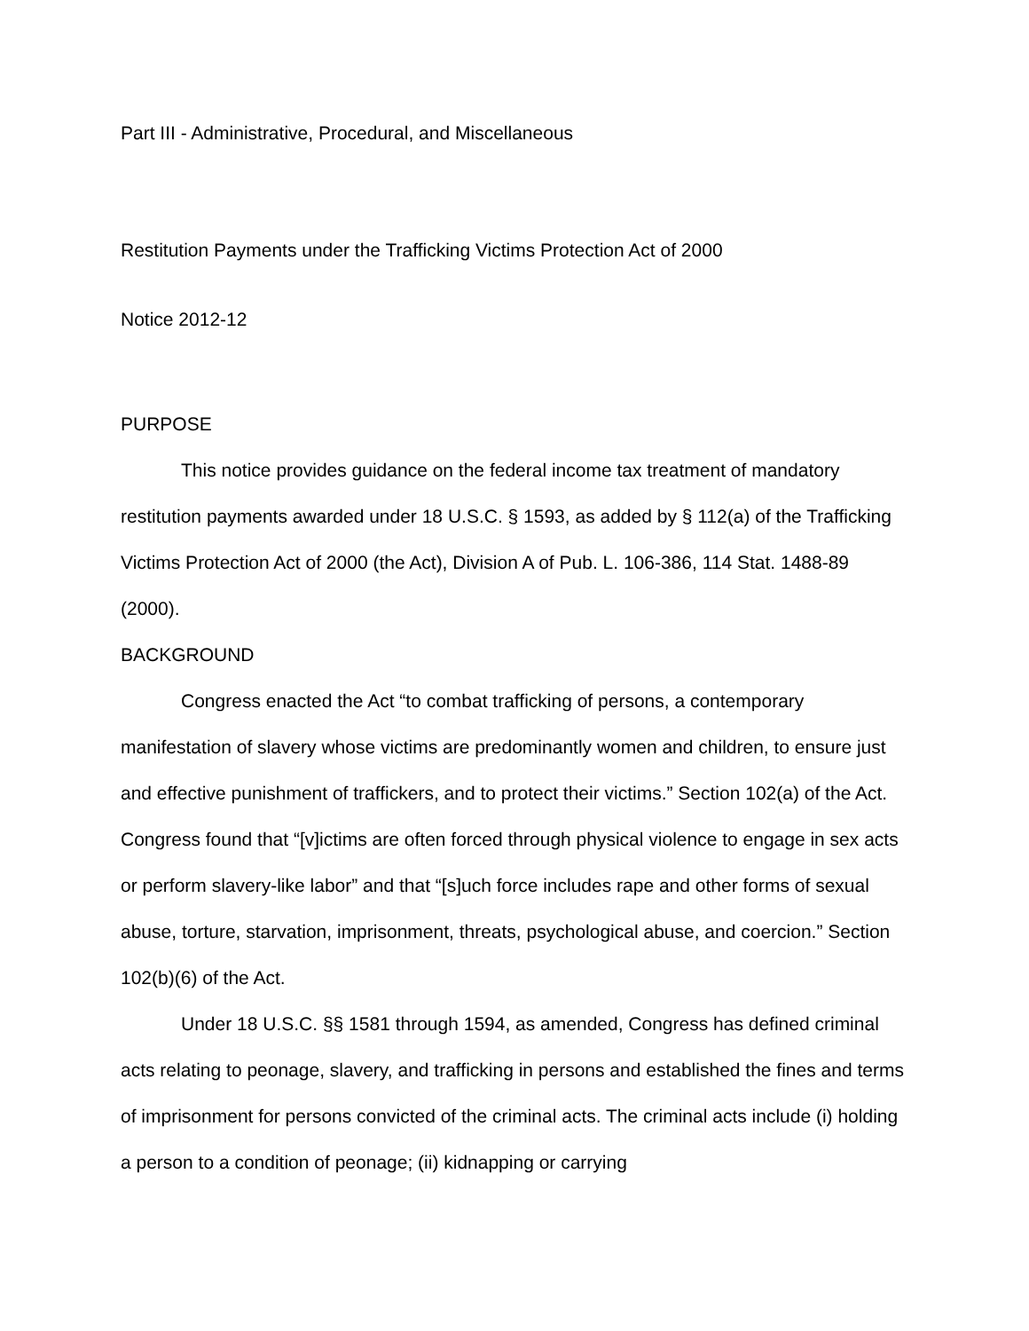Part III - Administrative, Procedural, and Miscellaneous
Restitution Payments under the Trafficking Victims Protection Act of 2000
Notice 2012-12
PURPOSE
This notice provides guidance on the federal income tax treatment of mandatory restitution payments awarded under 18 U.S.C. § 1593, as added by § 112(a) of the Trafficking Victims Protection Act of 2000 (the Act), Division A of Pub. L. 106-386, 114 Stat. 1488-89 (2000).
BACKGROUND
Congress enacted the Act “to combat trafficking of persons, a contemporary manifestation of slavery whose victims are predominantly women and children, to ensure just and effective punishment of traffickers, and to protect their victims.” Section 102(a) of the Act. Congress found that “[v]ictims are often forced through physical violence to engage in sex acts or perform slavery-like labor” and that “[s]uch force includes rape and other forms of sexual abuse, torture, starvation, imprisonment, threats, psychological abuse, and coercion.” Section 102(b)(6) of the Act.
Under 18 U.S.C. §§ 1581 through 1594, as amended, Congress has defined criminal acts relating to peonage, slavery, and trafficking in persons and established the fines and terms of imprisonment for persons convicted of the criminal acts. The criminal acts include (i) holding a person to a condition of peonage; (ii) kidnapping or carrying